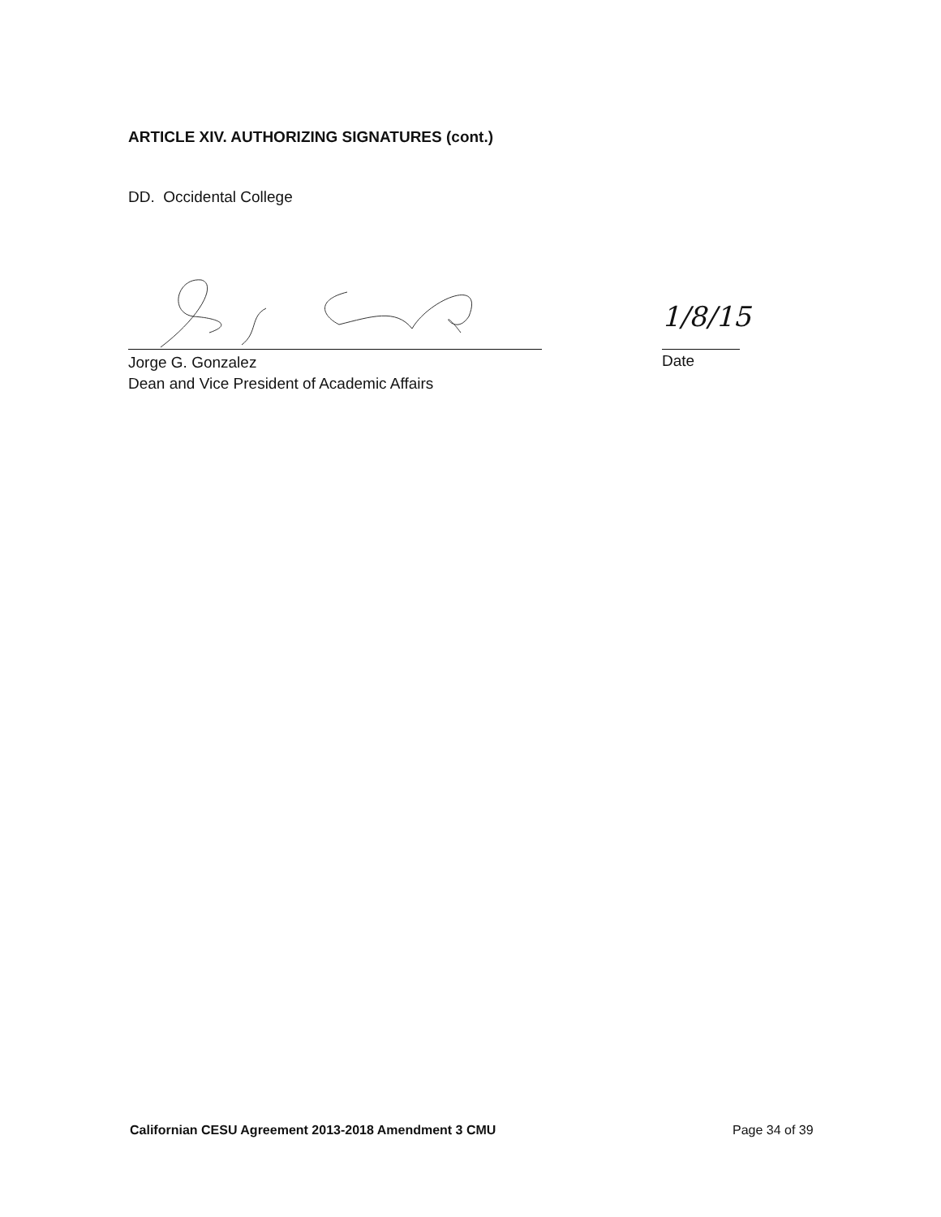ARTICLE XIV. AUTHORIZING SIGNATURES (cont.)
DD. Occidental College
Jorge G. Gonzalez
Dean and Vice President of Academic Affairs
1/8/15
Date
Californian CESU Agreement 2013-2018 Amendment 3 CMU
Page 34 of 39